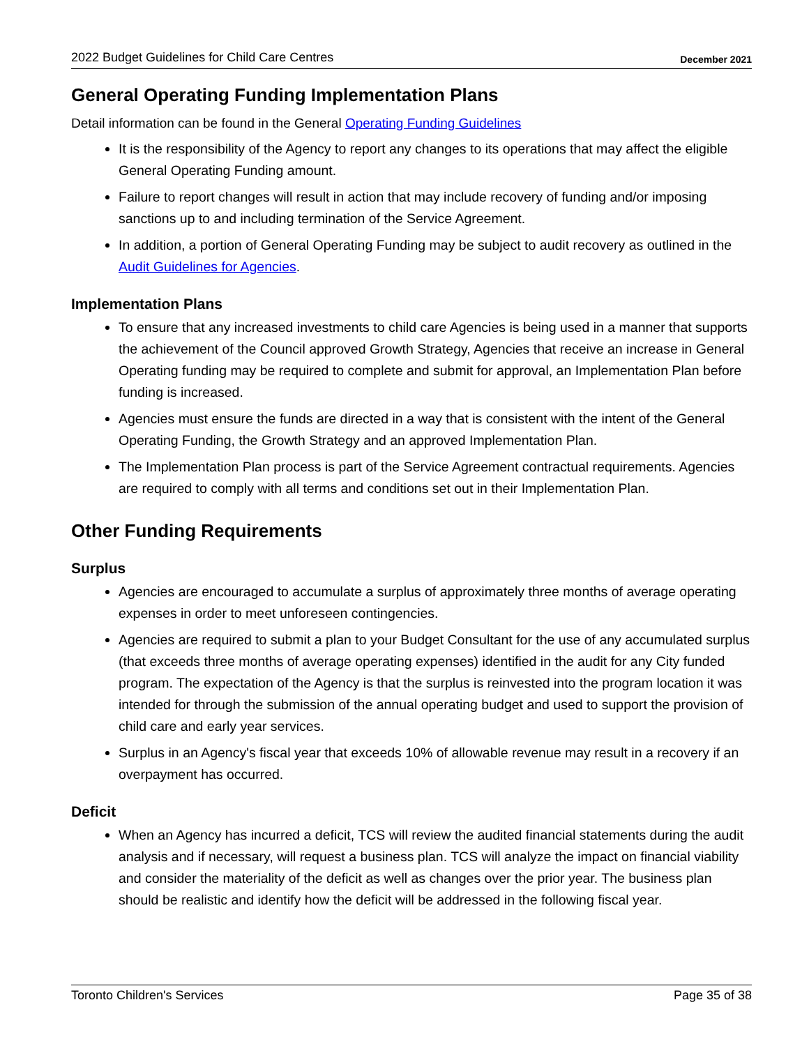2022 Budget Guidelines for Child Care Centres December 2021
General Operating Funding Implementation Plans
Detail information can be found in the General Operating Funding Guidelines
It is the responsibility of the Agency to report any changes to its operations that may affect the eligible General Operating Funding amount.
Failure to report changes will result in action that may include recovery of funding and/or imposing sanctions up to and including termination of the Service Agreement.
In addition, a portion of General Operating Funding may be subject to audit recovery as outlined in the Audit Guidelines for Agencies.
Implementation Plans
To ensure that any increased investments to child care Agencies is being used in a manner that supports the achievement of the Council approved Growth Strategy, Agencies that receive an increase in General Operating funding may be required to complete and submit for approval, an Implementation Plan before funding is increased.
Agencies must ensure the funds are directed in a way that is consistent with the intent of the General Operating Funding, the Growth Strategy and an approved Implementation Plan.
The Implementation Plan process is part of the Service Agreement contractual requirements. Agencies are required to comply with all terms and conditions set out in their Implementation Plan.
Other Funding Requirements
Surplus
Agencies are encouraged to accumulate a surplus of approximately three months of average operating expenses in order to meet unforeseen contingencies.
Agencies are required to submit a plan to your Budget Consultant for the use of any accumulated surplus (that exceeds three months of average operating expenses) identified in the audit for any City funded program. The expectation of the Agency is that the surplus is reinvested into the program location it was intended for through the submission of the annual operating budget and used to support the provision of child care and early year services.
Surplus in an Agency's fiscal year that exceeds 10% of allowable revenue may result in a recovery if an overpayment has occurred.
Deficit
When an Agency has incurred a deficit, TCS will review the audited financial statements during the audit analysis and if necessary, will request a business plan. TCS will analyze the impact on financial viability and consider the materiality of the deficit as well as changes over the prior year. The business plan should be realistic and identify how the deficit will be addressed in the following fiscal year.
Toronto Children's Services Page 35 of 38